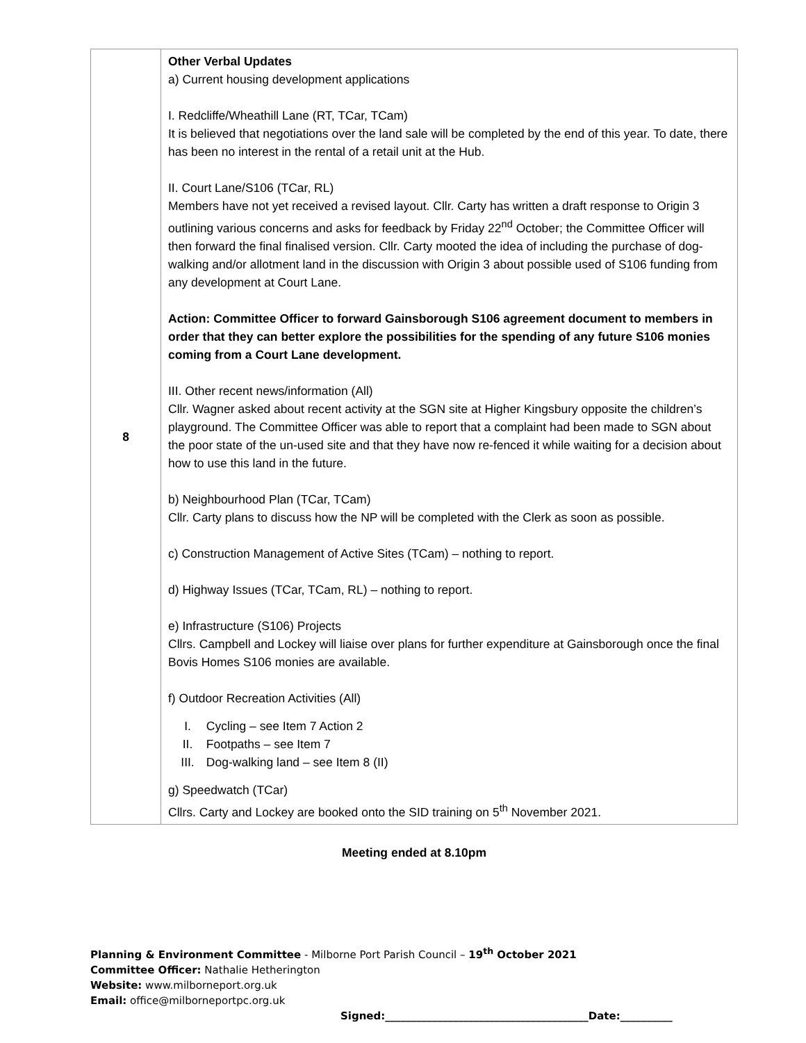| 8 | Other Verbal Updates a) Current housing development applications I. Redcliffe/Wheathill Lane (RT, TCar, TCam) It is believed that negotiations over the land sale will be completed by the end of this year. To date, there has been no interest in the rental of a retail unit at the Hub. II. Court Lane/S106 (TCar, RL) Members have not yet received a revised layout. Cllr. Carty has written a draft response to Origin 3 outlining various concerns and asks for feedback by Friday 22<sup>nd</sup> October; the Committee Officer will then forward the final finalised version. Cllr. Carty mooted the idea of including the purchase of dog-walking and/or allotment land in the discussion with Origin 3 about possible used of S106 funding from any development at Court Lane. Action: Committee Officer to forward Gainsborough S106 agreement document to members in order that they can better explore the possibilities for the spending of any future S106 monies coming from a Court Lane development. III. Other recent news/information (All) Cllr. Wagner asked about recent activity at the SGN site at Higher Kingsbury opposite the children’s playground. The Committee Officer was able to report that a complaint had been made to SGN about the poor state of the un-used site and that they have now re-fenced it while waiting for a decision about how to use this land in the future. b) Neighbourhood Plan (TCar, TCam) Cllr. Carty plans to discuss how the NP will be completed with the Clerk as soon as possible. c) Construction Management of Active Sites (TCam) – nothing to report. d) Highway Issues (TCar, TCam, RL) – nothing to report. e) Infrastructure (S106) Projects Cllrs. Campbell and Lockey will liaise over plans for further expenditure at Gainsborough once the final Bovis Homes S106 monies are available. f) Outdoor Recreation Activities (All) I. Cycling – see Item 7 Action 2 II. Footpaths – see Item 7 III. Dog-walking land – see Item 8 (II) g) Speedwatch (TCar) Cllrs. Carty and Lockey are booked onto the SID training on 5<sup>th</sup> November 2021. |
Meeting ended at 8.10pm
Planning & Environment Committee - Milborne Port Parish Council – 19<sup>th</sup> October 2021
Committee Officer: Nathalie Hetherington
Website: www.milborneport.org.uk
Email: office@milborneportpc.org.uk
Signed:_______________________________________Date:__________